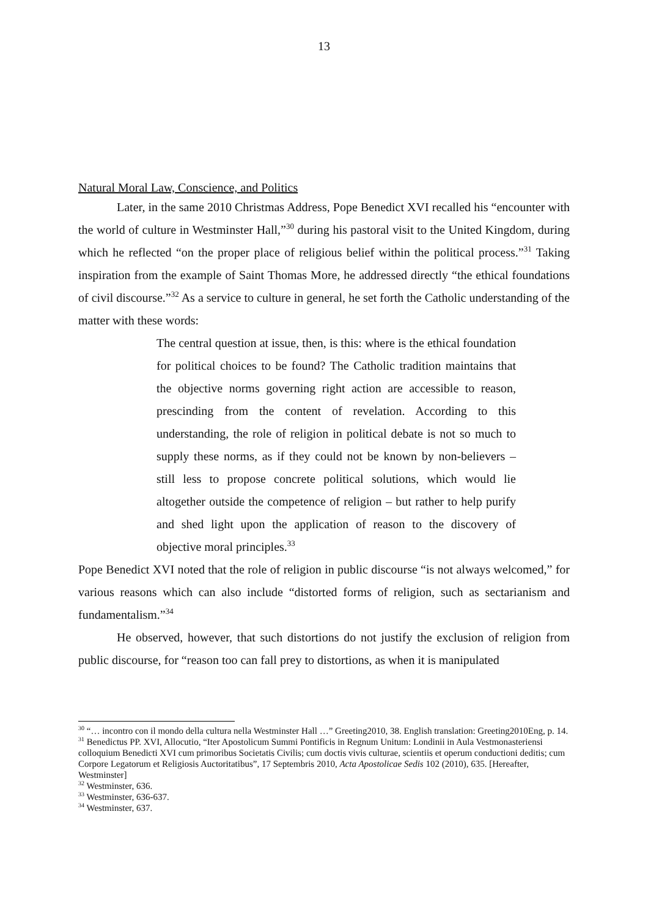13
Natural Moral Law, Conscience, and Politics
Later, in the same 2010 Christmas Address, Pope Benedict XVI recalled his “encounter with the world of culture in Westminster Hall,”<sup>30</sup> during his pastoral visit to the United Kingdom, during which he reflected “on the proper place of religious belief within the political process.”<sup>31</sup> Taking inspiration from the example of Saint Thomas More, he addressed directly “the ethical foundations of civil discourse.”<sup>32</sup> As a service to culture in general, he set forth the Catholic understanding of the matter with these words:
The central question at issue, then, is this: where is the ethical foundation for political choices to be found? The Catholic tradition maintains that the objective norms governing right action are accessible to reason, prescinding from the content of revelation. According to this understanding, the role of religion in political debate is not so much to supply these norms, as if they could not be known by non-believers – still less to propose concrete political solutions, which would lie altogether outside the competence of religion – but rather to help purify and shed light upon the application of reason to the discovery of objective moral principles.<sup>33</sup>
Pope Benedict XVI noted that the role of religion in public discourse “is not always welcomed,” for various reasons which can also include “distorted forms of religion, such as sectarianism and fundamentalism.”<sup>34</sup>
He observed, however, that such distortions do not justify the exclusion of religion from public discourse, for “reason too can fall prey to distortions, as when it is manipulated
<sup>30</sup> “… incontro con il mondo della cultura nella Westminster Hall …” Greeting2010, 38. English translation: Greeting2010Eng, p. 14.
<sup>31</sup> Benedictus PP. XVI, Allocutio, “Iter Apostolicum Summi Pontificis in Regnum Unitum: Londinii in Aula Vestmonasteriensi colloquium Benedicti XVI cum primoribus Societatis Civilis; cum doctis vivis culturae, scientiis et operum conductioni deditis; cum Corpore Legatorum et Religiosis Auctoritatibus”, 17 Septembris 2010, Acta Apostolicae Sedis 102 (2010), 635. [Hereafter, Westminster]
<sup>32</sup> Westminster, 636.
<sup>33</sup> Westminster, 636-637.
<sup>34</sup> Westminster, 637.